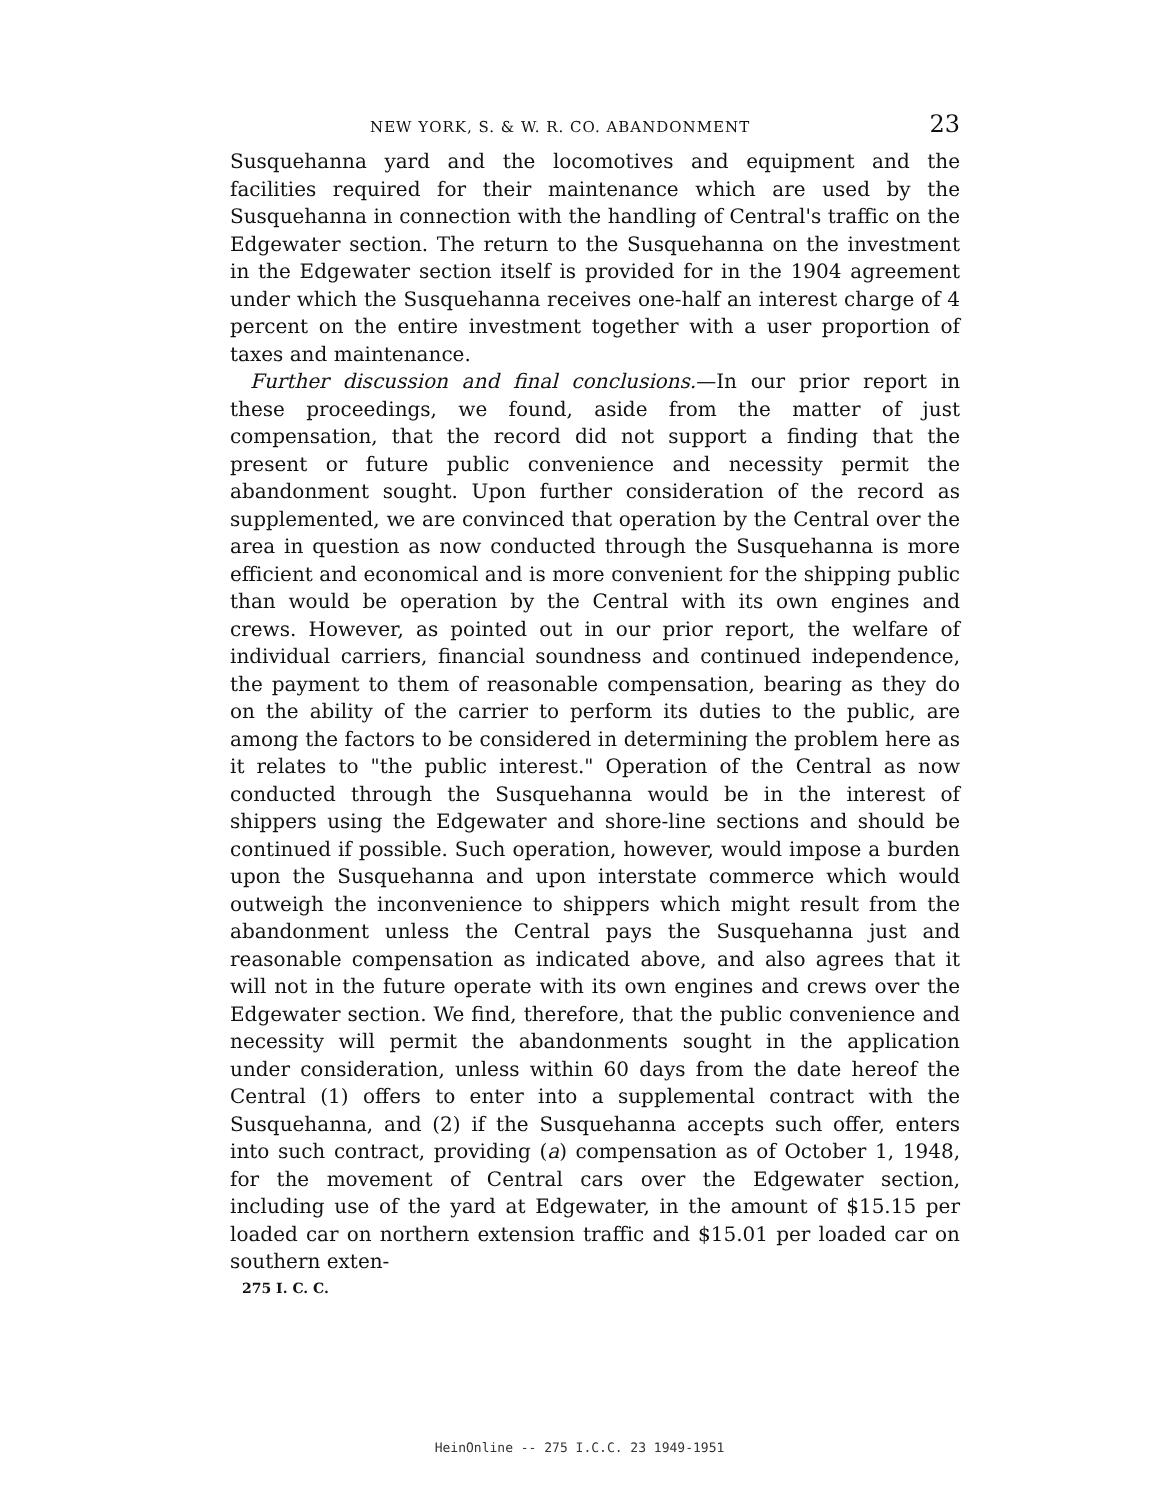NEW YORK, S. & W. R. CO. ABANDONMENT 23
Susquehanna yard and the locomotives and equipment and the facilities required for their maintenance which are used by the Susquehanna in connection with the handling of Central's traffic on the Edgewater section. The return to the Susquehanna on the investment in the Edgewater section itself is provided for in the 1904 agreement under which the Susquehanna receives one-half an interest charge of 4 percent on the entire investment together with a user proportion of taxes and maintenance.
Further discussion and final conclusions.—In our prior report in these proceedings, we found, aside from the matter of just compensation, that the record did not support a finding that the present or future public convenience and necessity permit the abandonment sought. Upon further consideration of the record as supplemented, we are convinced that operation by the Central over the area in question as now conducted through the Susquehanna is more efficient and economical and is more convenient for the shipping public than would be operation by the Central with its own engines and crews. However, as pointed out in our prior report, the welfare of individual carriers, financial soundness and continued independence, the payment to them of reasonable compensation, bearing as they do on the ability of the carrier to perform its duties to the public, are among the factors to be considered in determining the problem here as it relates to "the public interest." Operation of the Central as now conducted through the Susquehanna would be in the interest of shippers using the Edgewater and shore-line sections and should be continued if possible. Such operation, however, would impose a burden upon the Susquehanna and upon interstate commerce which would outweigh the inconvenience to shippers which might result from the abandonment unless the Central pays the Susquehanna just and reasonable compensation as indicated above, and also agrees that it will not in the future operate with its own engines and crews over the Edgewater section. We find, therefore, that the public convenience and necessity will permit the abandonments sought in the application under consideration, unless within 60 days from the date hereof the Central (1) offers to enter into a supplemental contract with the Susquehanna, and (2) if the Susquehanna accepts such offer, enters into such contract, providing (a) compensation as of October 1, 1948, for the movement of Central cars over the Edgewater section, including use of the yard at Edgewater, in the amount of $15.15 per loaded car on northern extension traffic and $15.01 per loaded car on southern exten-
275 I. C. C.
HeinOnline -- 275 I.C.C. 23 1949-1951